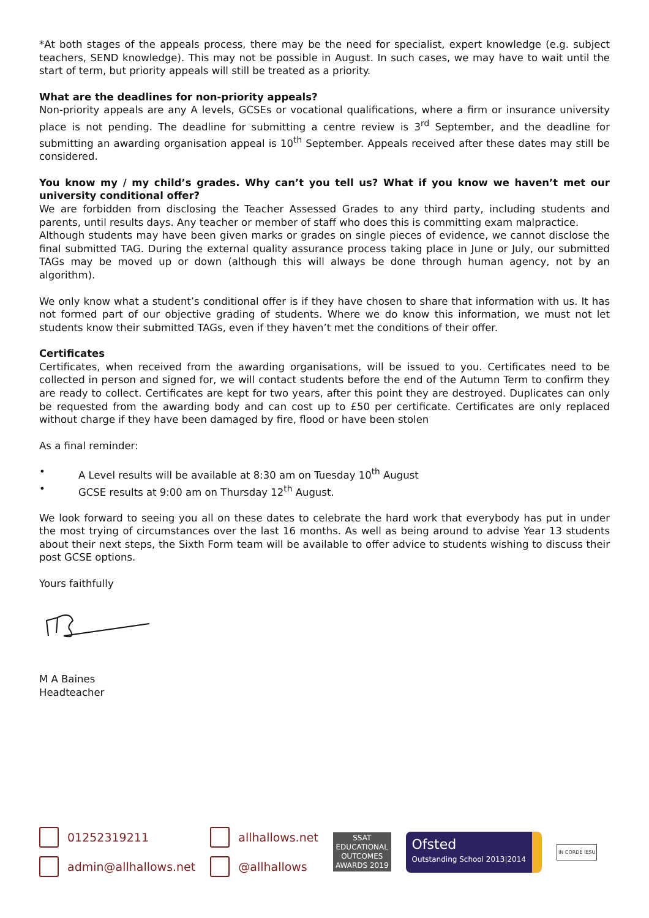*At both stages of the appeals process, there may be the need for specialist, expert knowledge (e.g. subject teachers, SEND knowledge). This may not be possible in August. In such cases, we may have to wait until the start of term, but priority appeals will still be treated as a priority.
What are the deadlines for non-priority appeals?
Non-priority appeals are any A levels, GCSEs or vocational qualifications, where a firm or insurance university place is not pending. The deadline for submitting a centre review is 3<sup>rd</sup> September, and the deadline for submitting an awarding organisation appeal is 10<sup>th</sup> September. Appeals received after these dates may still be considered.
You know my / my child’s grades. Why can’t you tell us? What if you know we haven’t met our university conditional offer?
We are forbidden from disclosing the Teacher Assessed Grades to any third party, including students and parents, until results days. Any teacher or member of staff who does this is committing exam malpractice.
Although students may have been given marks or grades on single pieces of evidence, we cannot disclose the final submitted TAG. During the external quality assurance process taking place in June or July, our submitted TAGs may be moved up or down (although this will always be done through human agency, not by an algorithm).
We only know what a student’s conditional offer is if they have chosen to share that information with us. It has not formed part of our objective grading of students. Where we do know this information, we must not let students know their submitted TAGs, even if they haven’t met the conditions of their offer.
Certificates
Certificates, when received from the awarding organisations, will be issued to you. Certificates need to be collected in person and signed for, we will contact students before the end of the Autumn Term to confirm they are ready to collect. Certificates are kept for two years, after this point they are destroyed. Duplicates can only be requested from the awarding body and can cost up to £50 per certificate. Certificates are only replaced without charge if they have been damaged by fire, flood or have been stolen
As a final reminder:
• A Level results will be available at 8:30 am on Tuesday 10<sup>th</sup> August
• GCSE results at 9:00 am on Thursday 12<sup>th</sup> August.
We look forward to seeing you all on these dates to celebrate the hard work that everybody has put in under the most trying of circumstances over the last 16 months. As well as being around to advise Year 13 students about their next steps, the Sixth Form team will be available to offer advice to students wishing to discuss their post GCSE options.
Yours faithfully
M A Baines
Headteacher
01252319211
admin@allhallows.net
allhallows.net
@allhallows
SSAT
EDUCATIONAL
OUTCOMES
AWARDS 2019
Ofsted
Outstanding School 2013|2014
IN CORDE IESU